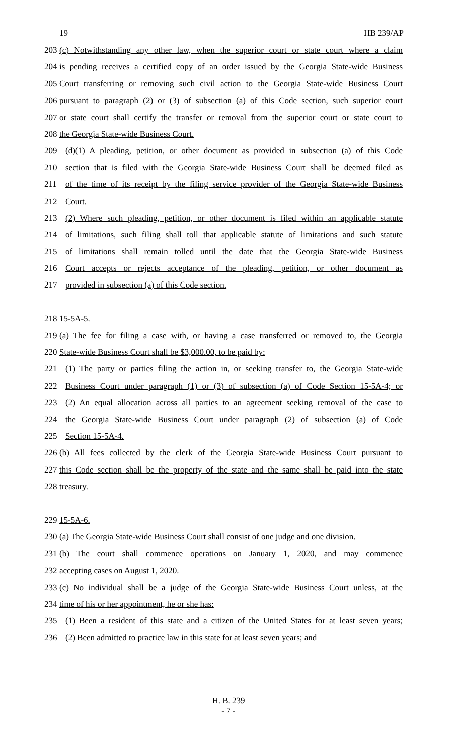19 HB 239/AP
203 (c) Notwithstanding any other law, when the superior court or state court where a claim
204 is pending receives a certified copy of an order issued by the Georgia State-wide Business
205 Court transferring or removing such civil action to the Georgia State-wide Business Court
206 pursuant to paragraph (2) or (3) of subsection (a) of this Code section, such superior court
207 or state court shall certify the transfer or removal from the superior court or state court to
208 the Georgia State-wide Business Court.
209 (d)(1) A pleading, petition, or other document as provided in subsection (a) of this Code
210 section that is filed with the Georgia State-wide Business Court shall be deemed filed as
211 of the time of its receipt by the filing service provider of the Georgia State-wide Business
212 Court.
213 (2) Where such pleading, petition, or other document is filed within an applicable statute
214 of limitations, such filing shall toll that applicable statute of limitations and such statute
215 of limitations shall remain tolled until the date that the Georgia State-wide Business
216 Court accepts or rejects acceptance of the pleading, petition, or other document as
217 provided in subsection (a) of this Code section.
218 15-5A-5.
219 (a) The fee for filing a case with, or having a case transferred or removed to, the Georgia
220 State-wide Business Court shall be $3,000.00, to be paid by:
221 (1) The party or parties filing the action in, or seeking transfer to, the Georgia State-wide
222 Business Court under paragraph (1) or (3) of subsection (a) of Code Section 15-5A-4; or
223 (2) An equal allocation across all parties to an agreement seeking removal of the case to
224 the Georgia State-wide Business Court under paragraph (2) of subsection (a) of Code
225 Section 15-5A-4.
226 (b) All fees collected by the clerk of the Georgia State-wide Business Court pursuant to
227 this Code section shall be the property of the state and the same shall be paid into the state
228 treasury.
229 15-5A-6.
230 (a) The Georgia State-wide Business Court shall consist of one judge and one division.
231 (b) The court shall commence operations on January 1, 2020, and may commence
232 accepting cases on August 1, 2020.
233 (c) No individual shall be a judge of the Georgia State-wide Business Court unless, at the
234 time of his or her appointment, he or she has:
235 (1) Been a resident of this state and a citizen of the United States for at least seven years;
236 (2) Been admitted to practice law in this state for at least seven years; and
H. B. 239
- 7 -